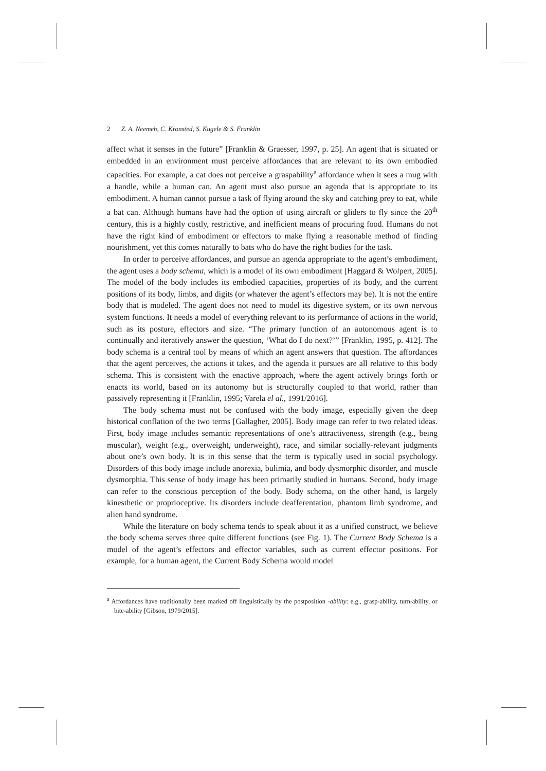2 Z. A. Neemeh, C. Kronsted, S. Kugele & S. Franklin
affect what it senses in the future” [Franklin & Graesser, 1997, p. 25]. An agent that is situated or embedded in an environment must perceive affordances that are relevant to its own embodied capacities. For example, a cat does not perceive a graspability<sup>a</sup> affordance when it sees a mug with a handle, while a human can. An agent must also pursue an agenda that is appropriate to its embodiment. A human cannot pursue a task of flying around the sky and catching prey to eat, while a bat can. Although humans have had the option of using aircraft or gliders to fly since the 20<sup>th</sup> century, this is a highly costly, restrictive, and inefficient means of procuring food. Humans do not have the right kind of embodiment or effectors to make flying a reasonable method of finding nourishment, yet this comes naturally to bats who do have the right bodies for the task.
In order to perceive affordances, and pursue an agenda appropriate to the agent’s embodiment, the agent uses a body schema, which is a model of its own embodiment [Haggard & Wolpert, 2005]. The model of the body includes its embodied capacities, properties of its body, and the current positions of its body, limbs, and digits (or whatever the agent’s effectors may be). It is not the entire body that is modeled. The agent does not need to model its digestive system, or its own nervous system functions. It needs a model of everything relevant to its performance of actions in the world, such as its posture, effectors and size. “The primary function of an autonomous agent is to continually and iteratively answer the question, ‘What do I do next?’” [Franklin, 1995, p. 412]. The body schema is a central tool by means of which an agent answers that question. The affordances that the agent perceives, the actions it takes, and the agenda it pursues are all relative to this body schema. This is consistent with the enactive approach, where the agent actively brings forth or enacts its world, based on its autonomy but is structurally coupled to that world, rather than passively representing it [Franklin, 1995; Varela el al., 1991/2016].
The body schema must not be confused with the body image, especially given the deep historical conflation of the two terms [Gallagher, 2005]. Body image can refer to two related ideas. First, body image includes semantic representations of one’s attractiveness, strength (e.g., being muscular), weight (e.g., overweight, underweight), race, and similar socially-relevant judgments about one’s own body. It is in this sense that the term is typically used in social psychology. Disorders of this body image include anorexia, bulimia, and body dysmorphic disorder, and muscle dysmorphia. This sense of body image has been primarily studied in humans. Second, body image can refer to the conscious perception of the body. Body schema, on the other hand, is largely kinesthetic or proprioceptive. Its disorders include deafferentation, phantom limb syndrome, and alien hand syndrome.
While the literature on body schema tends to speak about it as a unified construct, we believe the body schema serves three quite different functions (see Fig. 1). The Current Body Schema is a model of the agent’s effectors and effector variables, such as current effector positions. For example, for a human agent, the Current Body Schema would model
<sup>a</sup> Affordances have traditionally been marked off linguistically by the postposition -ability: e.g., grasp-ability, turn-ability, or bite-ability [Gibson, 1979/2015].